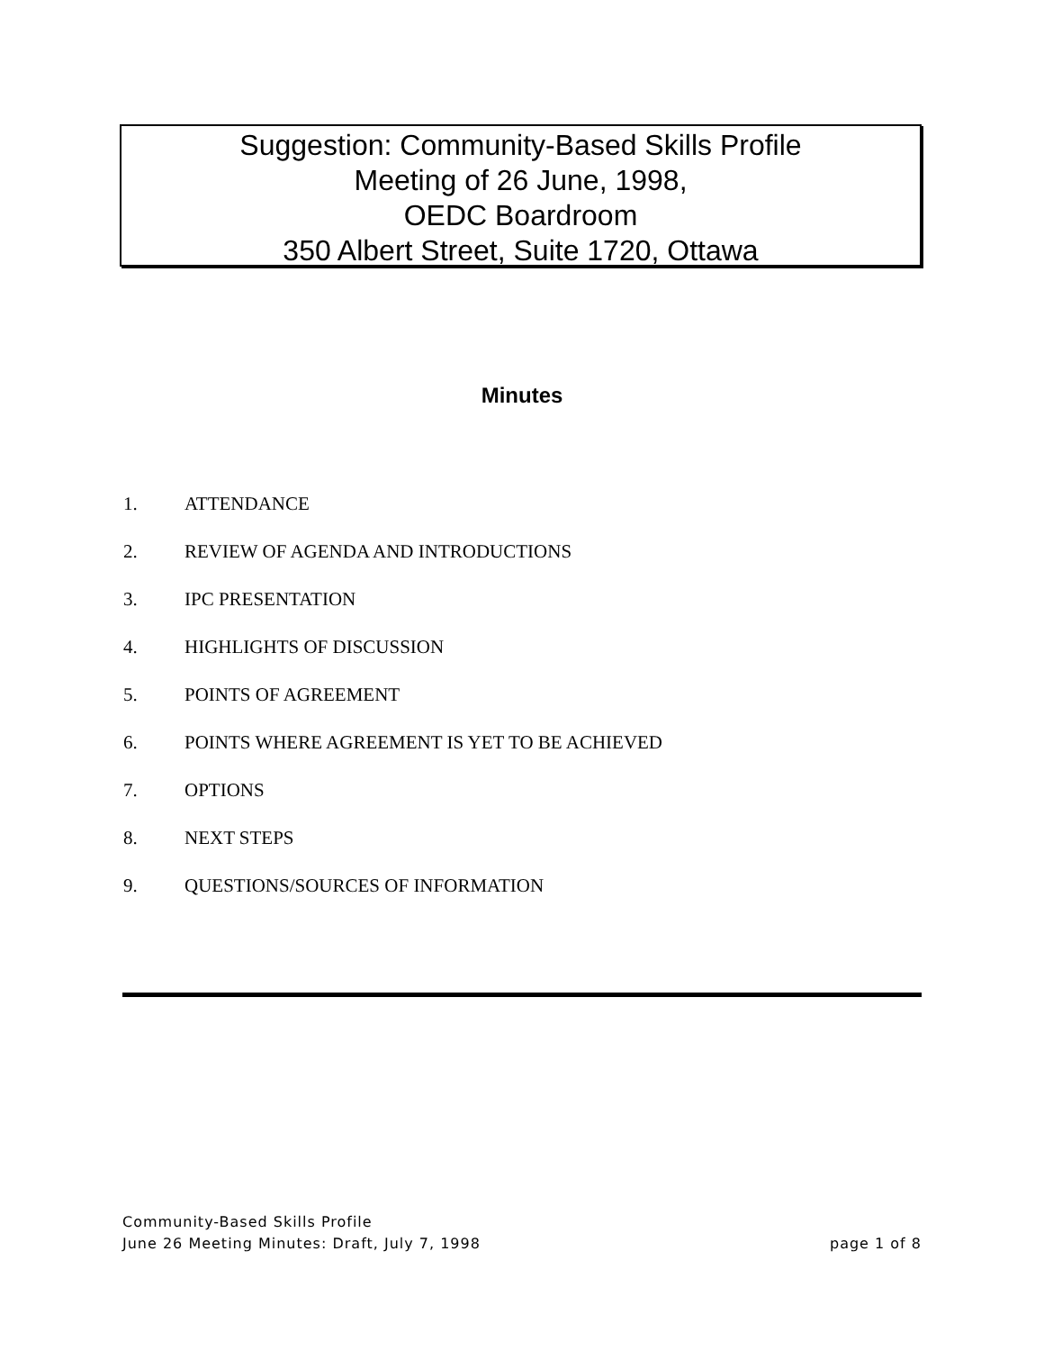Suggestion: Community-Based Skills Profile
Meeting of 26 June, 1998,
OEDC Boardroom
350 Albert Street, Suite 1720, Ottawa
Minutes
1. ATTENDANCE
2. REVIEW OF AGENDA AND INTRODUCTIONS
3. IPC PRESENTATION
4. HIGHLIGHTS OF DISCUSSION
5. POINTS OF AGREEMENT
6. POINTS WHERE AGREEMENT IS YET TO BE ACHIEVED
7. OPTIONS
8. NEXT STEPS
9. QUESTIONS/SOURCES OF INFORMATION
Community-Based Skills Profile
June 26 Meeting Minutes: Draft, July 7, 1998 page 1 of 8